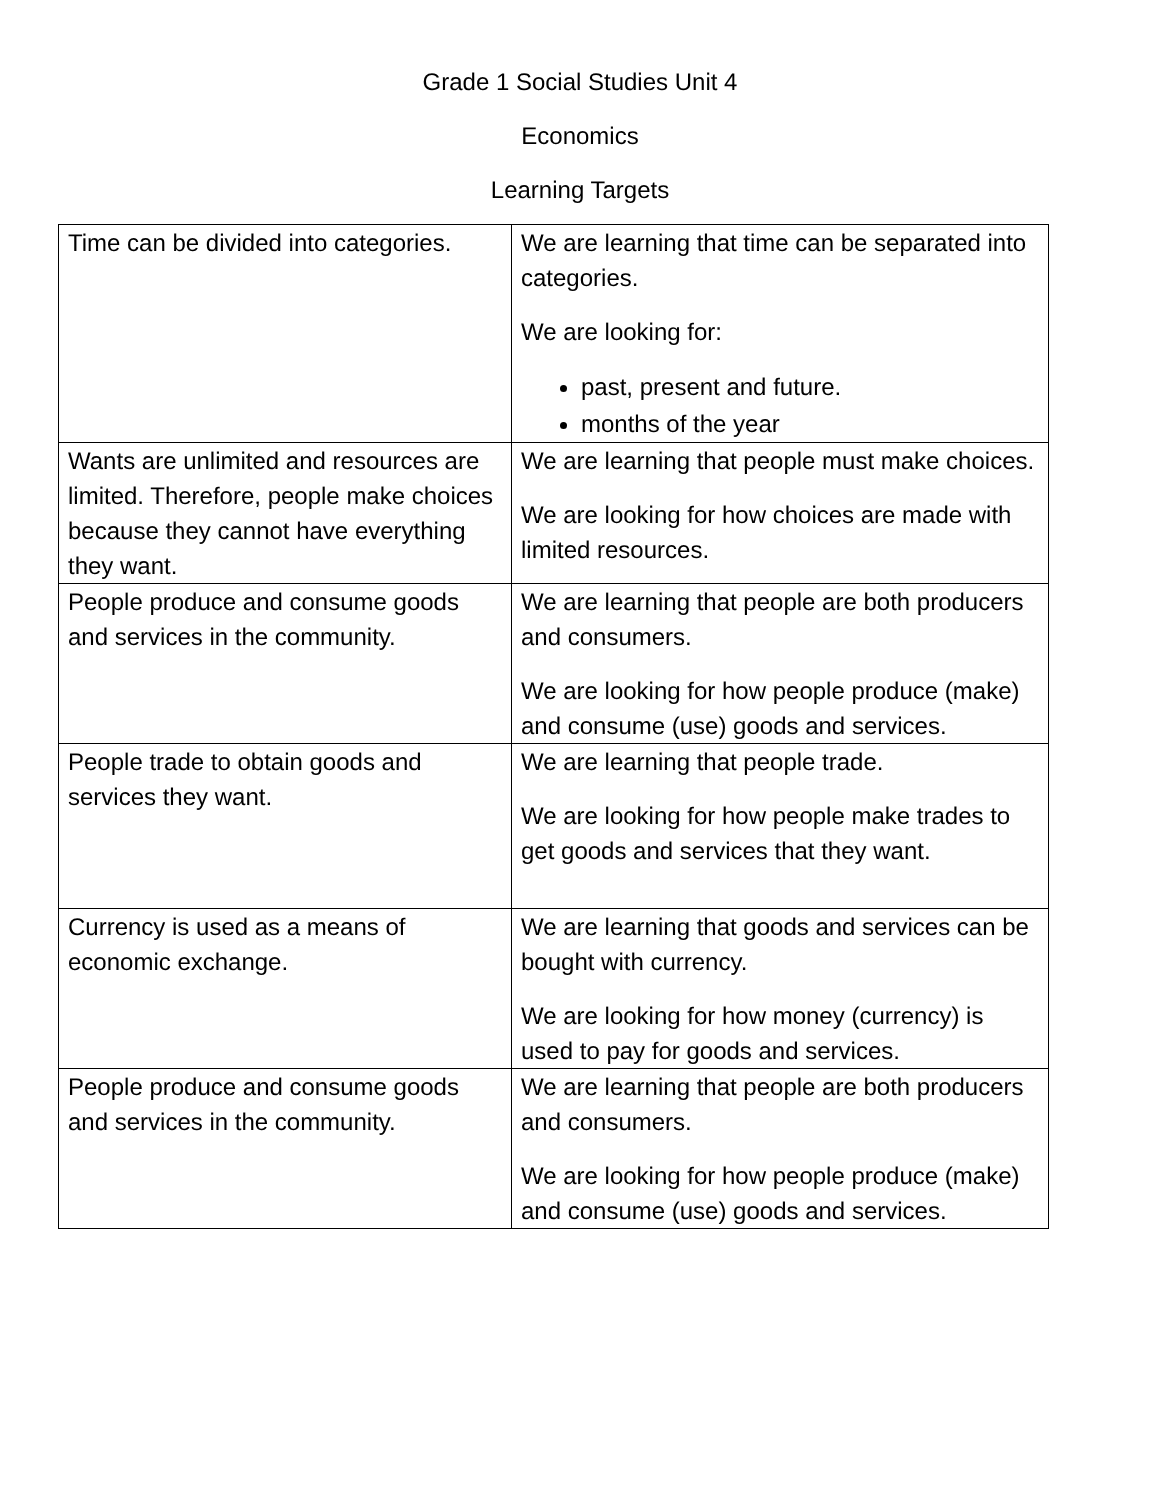Grade 1 Social Studies Unit 4
Economics
Learning Targets
| Time can be divided into categories. | We are learning that time can be separated into categories. We are looking for: past, present and future. months of the year |
| Wants are unlimited and resources are limited. Therefore, people make choices because they cannot have everything they want. | We are learning that people must make choices. We are looking for how choices are made with limited resources. |
| People produce and consume goods and services in the community. | We are learning that people are both producers and consumers. We are looking for how people produce (make) and consume (use) goods and services. |
| People trade to obtain goods and services they want. | We are learning that people trade. We are looking for how people make trades to get goods and services that they want. |
| Currency is used as a means of economic exchange. | We are learning that goods and services can be bought with currency. We are looking for how money (currency) is used to pay for goods and services. |
| People produce and consume goods and services in the community. | We are learning that people are both producers and consumers. We are looking for how people produce (make) and consume (use) goods and services. |